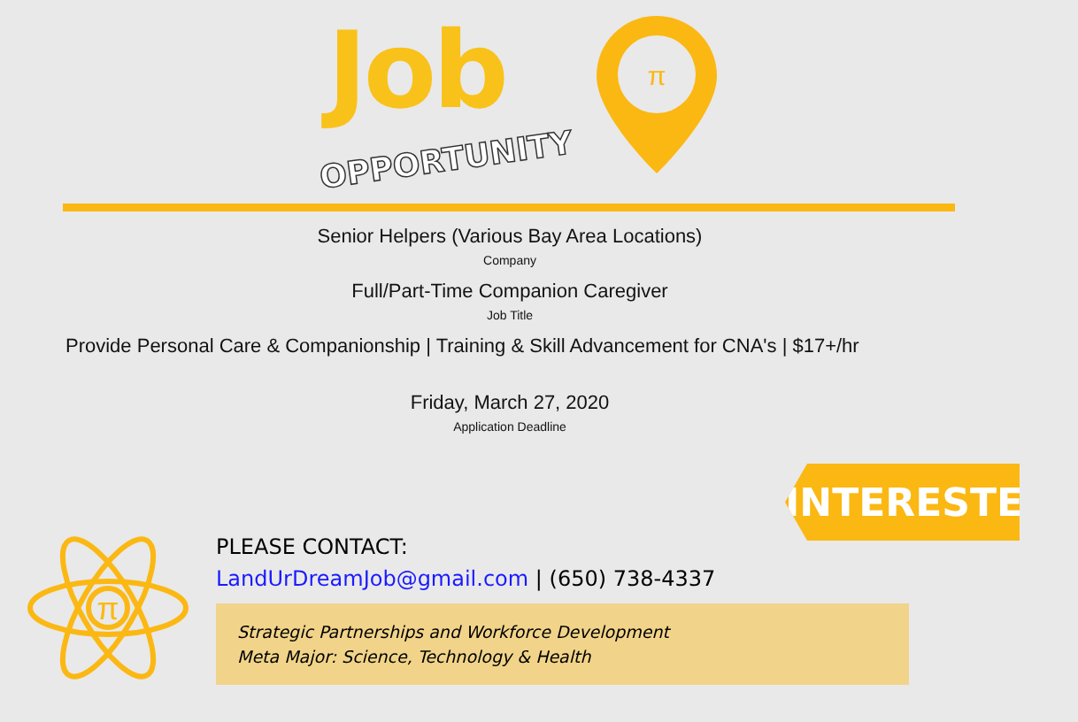Job
OPPORTUNITY
π
Senior Helpers (Various Bay Area Locations)
Company
Full/Part-Time Companion Caregiver
Job Title
Provide Personal Care & Companionship | Training & Skill Advancement for CNA's | $17+/hr
Friday, March 27, 2020
Application Deadline
INTERESTED?
π
PLEASE CONTACT:
LandUrDreamJob@gmail.com | (650) 738-4337
Strategic Partnerships and Workforce Development
Meta Major: Science, Technology & Health